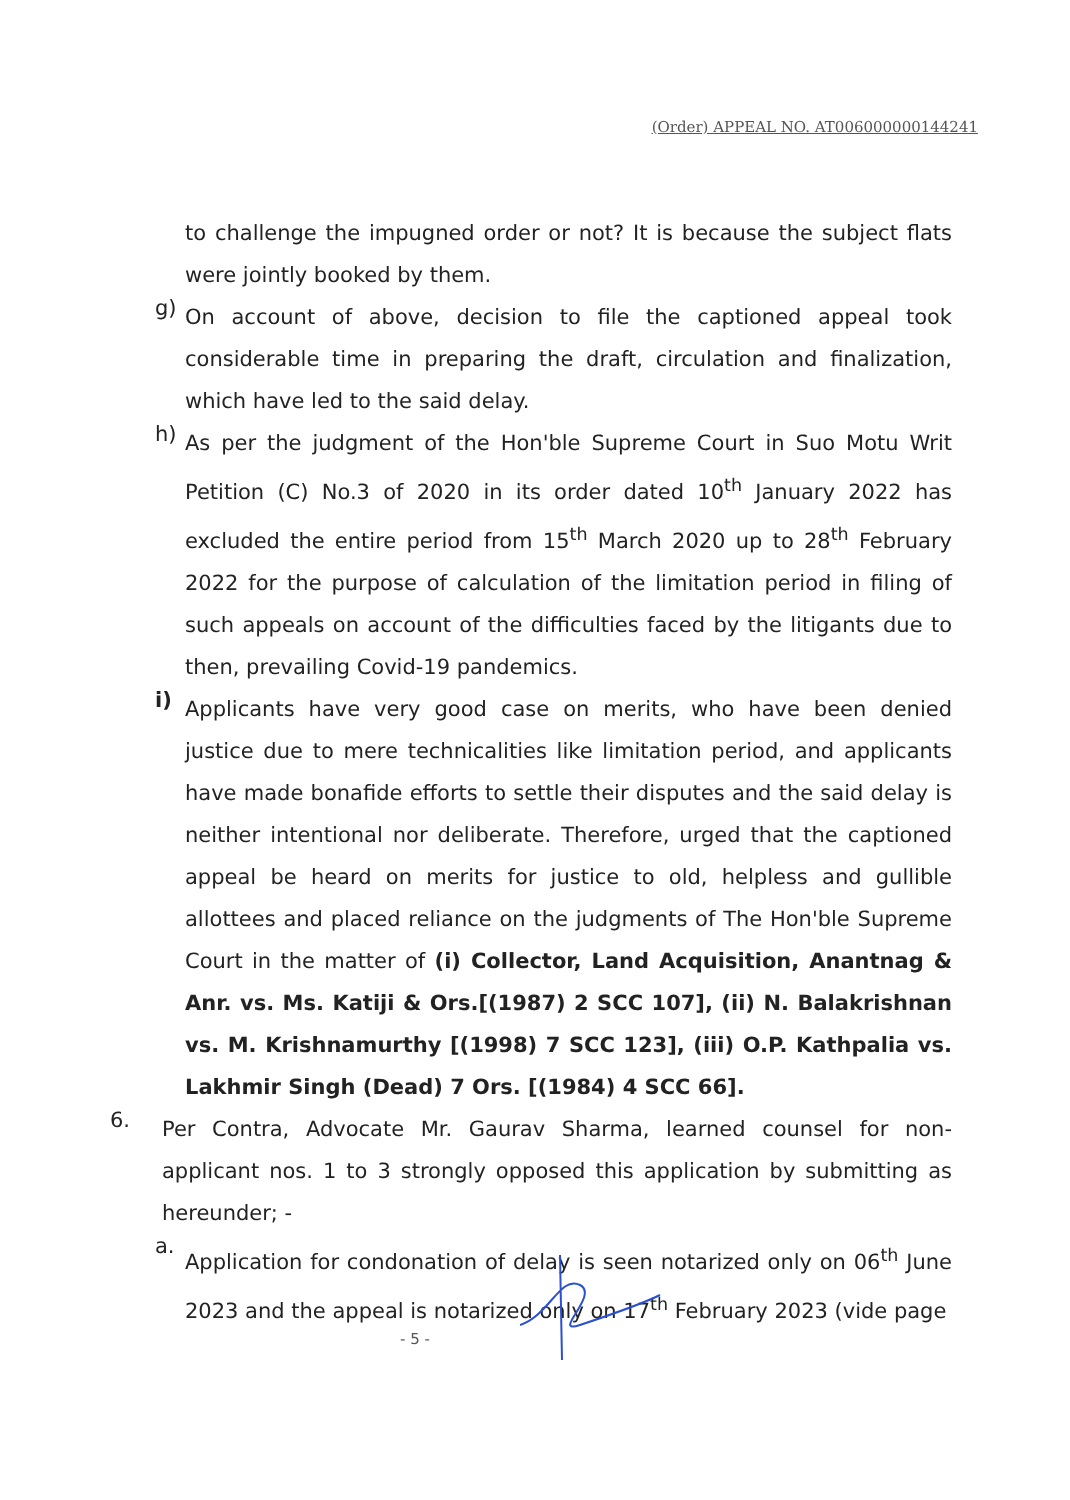(Order) APPEAL NO. AT006000000144241
to challenge the impugned order or not? It is because the subject flats were jointly booked by them.
g)
On account of above, decision to file the captioned appeal took considerable time in preparing the draft, circulation and finalization, which have led to the said delay.
h)
As per the judgment of the Hon'ble Supreme Court in Suo Motu Writ Petition (C) No.3 of 2020 in its order dated 10<sup>th</sup> January 2022 has excluded the entire period from 15<sup>th</sup> March 2020 up to 28<sup>th</sup> February 2022 for the purpose of calculation of the limitation period in filing of such appeals on account of the difficulties faced by the litigants due to then, prevailing Covid-19 pandemics.
i)
Applicants have very good case on merits, who have been denied justice due to mere technicalities like limitation period, and applicants have made bonafide efforts to settle their disputes and the said delay is neither intentional nor deliberate. Therefore, urged that the captioned appeal be heard on merits for justice to old, helpless and gullible allottees and placed reliance on the judgments of The Hon'ble Supreme Court in the matter of (i) Collector, Land Acquisition, Anantnag & Anr. vs. Ms. Katiji & Ors.[(1987) 2 SCC 107], (ii) N. Balakrishnan vs. M. Krishnamurthy [(1998) 7 SCC 123], (iii) O.P. Kathpalia vs. Lakhmir Singh (Dead) 7 Ors. [(1984) 4 SCC 66].
6.
Per Contra, Advocate Mr. Gaurav Sharma, learned counsel for non-applicant nos. 1 to 3 strongly opposed this application by submitting as hereunder; -
a.
Application for condonation of delay is seen notarized only on 06<sup>th</sup> June 2023 and the appeal is notarized only on 17<sup>th</sup> February 2023 (vide page
- 5 -